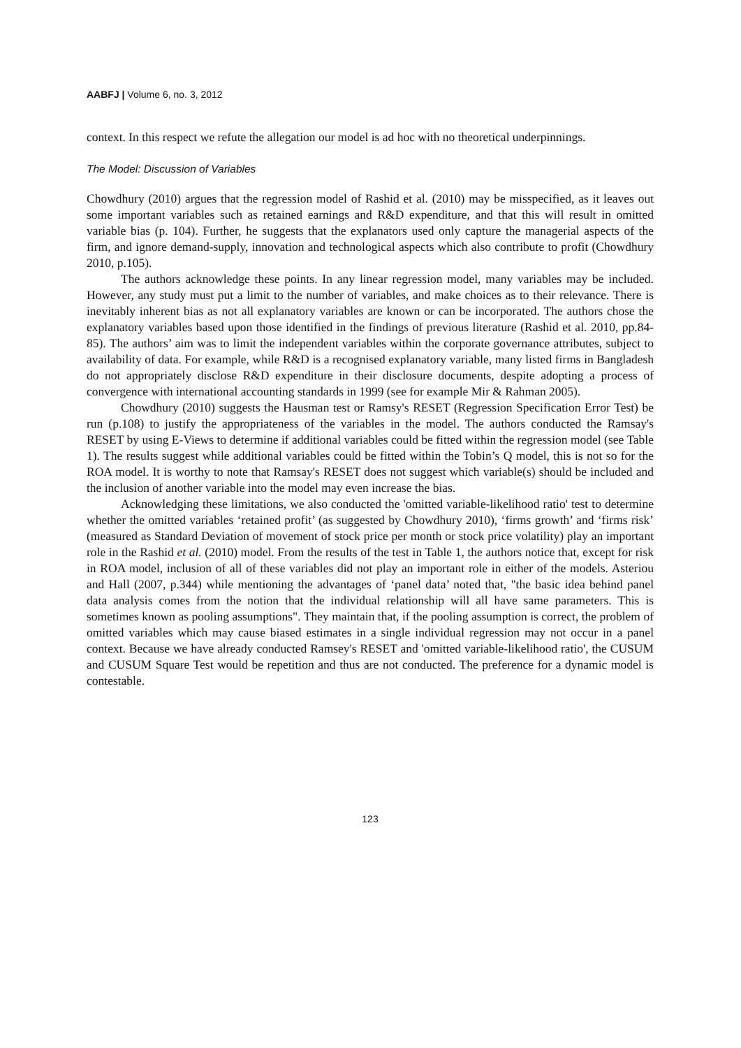AABFJ | Volume 6, no. 3, 2012
context. In this respect we refute the allegation our model is ad hoc with no theoretical underpinnings.
The Model: Discussion of Variables
Chowdhury (2010) argues that the regression model of Rashid et al. (2010) may be misspecified, as it leaves out some important variables such as retained earnings and R&D expenditure, and that this will result in omitted variable bias (p. 104). Further, he suggests that the explanators used only capture the managerial aspects of the firm, and ignore demand-supply, innovation and technological aspects which also contribute to profit (Chowdhury 2010, p.105).
The authors acknowledge these points. In any linear regression model, many variables may be included. However, any study must put a limit to the number of variables, and make choices as to their relevance. There is inevitably inherent bias as not all explanatory variables are known or can be incorporated. The authors chose the explanatory variables based upon those identified in the findings of previous literature (Rashid et al. 2010, pp.84-85). The authors’ aim was to limit the independent variables within the corporate governance attributes, subject to availability of data. For example, while R&D is a recognised explanatory variable, many listed firms in Bangladesh do not appropriately disclose R&D expenditure in their disclosure documents, despite adopting a process of convergence with international accounting standards in 1999 (see for example Mir & Rahman 2005).
Chowdhury (2010) suggests the Hausman test or Ramsy's RESET (Regression Specification Error Test) be run (p.108) to justify the appropriateness of the variables in the model. The authors conducted the Ramsay's RESET by using E-Views to determine if additional variables could be fitted within the regression model (see Table 1). The results suggest while additional variables could be fitted within the Tobin’s Q model, this is not so for the ROA model. It is worthy to note that Ramsay's RESET does not suggest which variable(s) should be included and the inclusion of another variable into the model may even increase the bias.
Acknowledging these limitations, we also conducted the 'omitted variable-likelihood ratio' test to determine whether the omitted variables ‘retained profit’ (as suggested by Chowdhury 2010), ‘firms growth’ and ‘firms risk’ (measured as Standard Deviation of movement of stock price per month or stock price volatility) play an important role in the Rashid et al. (2010) model. From the results of the test in Table 1, the authors notice that, except for risk in ROA model, inclusion of all of these variables did not play an important role in either of the models. Asteriou and Hall (2007, p.344) while mentioning the advantages of ‘panel data’ noted that, "the basic idea behind panel data analysis comes from the notion that the individual relationship will all have same parameters. This is sometimes known as pooling assumptions". They maintain that, if the pooling assumption is correct, the problem of omitted variables which may cause biased estimates in a single individual regression may not occur in a panel context. Because we have already conducted Ramsey's RESET and 'omitted variable-likelihood ratio', the CUSUM and CUSUM Square Test would be repetition and thus are not conducted. The preference for a dynamic model is contestable.
123